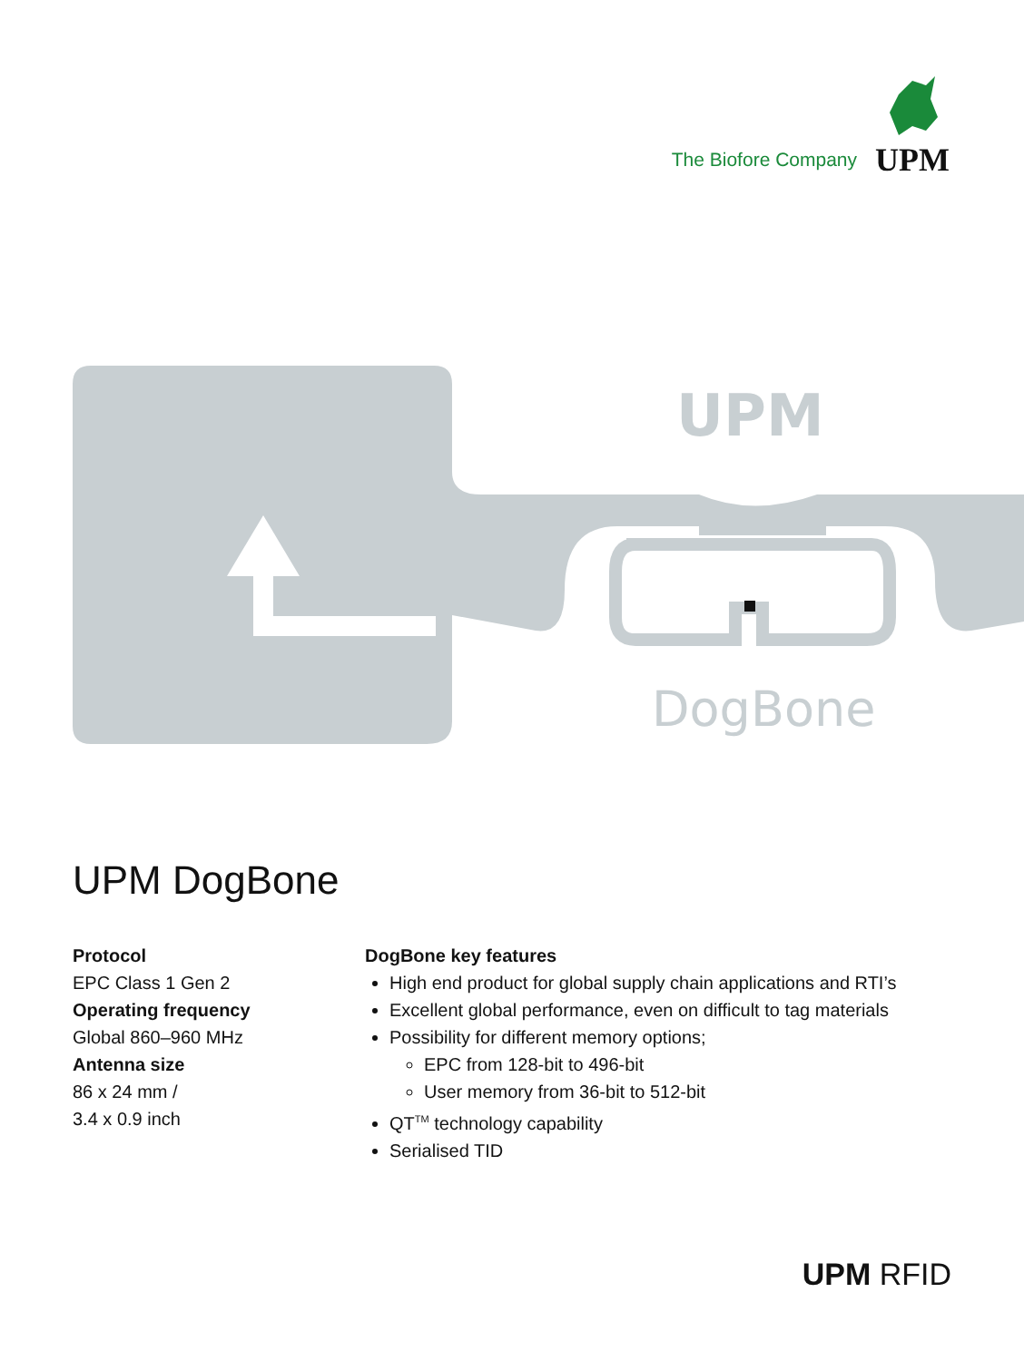The Biofore Company
UPM
UPM
DogBone
UPM DogBone
Protocol
EPC Class 1 Gen 2
Operating frequency
Global 860–960 MHz
Antenna size
86 x 24 mm /
3.4 x 0.9 inch
DogBone key features
High end product for global supply chain applications and RTI’s
Excellent global performance, even on difficult to tag materials
Possibility for different memory options;
EPC from 128-bit to 496-bit
User memory from 36-bit to 512-bit
QT<sup>TM</sup> technology capability
Serialised TID
UPM RFID